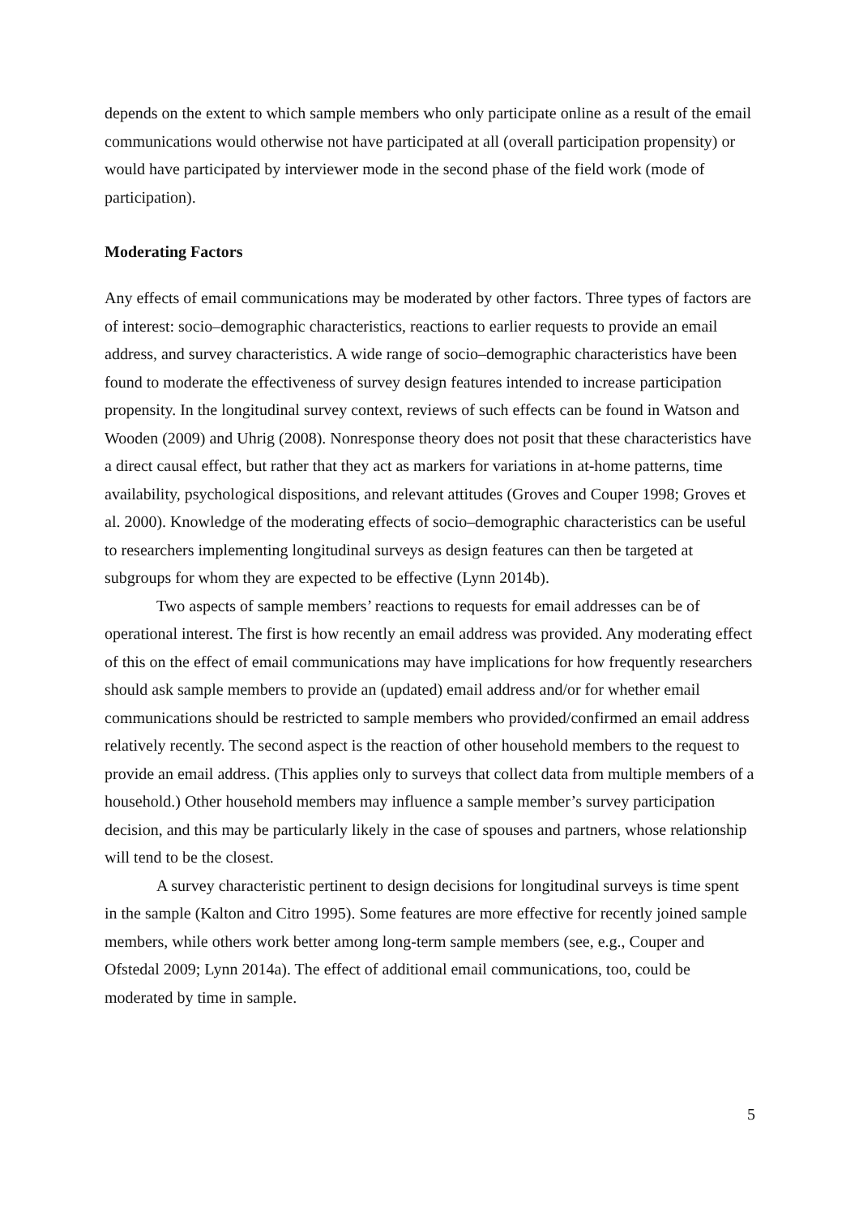depends on the extent to which sample members who only participate online as a result of the email communications would otherwise not have participated at all (overall participation propensity) or would have participated by interviewer mode in the second phase of the field work (mode of participation).
Moderating Factors
Any effects of email communications may be moderated by other factors. Three types of factors are of interest: socio–demographic characteristics, reactions to earlier requests to provide an email address, and survey characteristics. A wide range of socio–demographic characteristics have been found to moderate the effectiveness of survey design features intended to increase participation propensity. In the longitudinal survey context, reviews of such effects can be found in Watson and Wooden (2009) and Uhrig (2008). Nonresponse theory does not posit that these characteristics have a direct causal effect, but rather that they act as markers for variations in at-home patterns, time availability, psychological dispositions, and relevant attitudes (Groves and Couper 1998; Groves et al. 2000). Knowledge of the moderating effects of socio–demographic characteristics can be useful to researchers implementing longitudinal surveys as design features can then be targeted at subgroups for whom they are expected to be effective (Lynn 2014b).
Two aspects of sample members’ reactions to requests for email addresses can be of operational interest. The first is how recently an email address was provided. Any moderating effect of this on the effect of email communications may have implications for how frequently researchers should ask sample members to provide an (updated) email address and/or for whether email communications should be restricted to sample members who provided/confirmed an email address relatively recently. The second aspect is the reaction of other household members to the request to provide an email address. (This applies only to surveys that collect data from multiple members of a household.) Other household members may influence a sample member’s survey participation decision, and this may be particularly likely in the case of spouses and partners, whose relationship will tend to be the closest.
A survey characteristic pertinent to design decisions for longitudinal surveys is time spent in the sample (Kalton and Citro 1995). Some features are more effective for recently joined sample members, while others work better among long-term sample members (see, e.g., Couper and Ofstedal 2009; Lynn 2014a). The effect of additional email communications, too, could be moderated by time in sample.
5